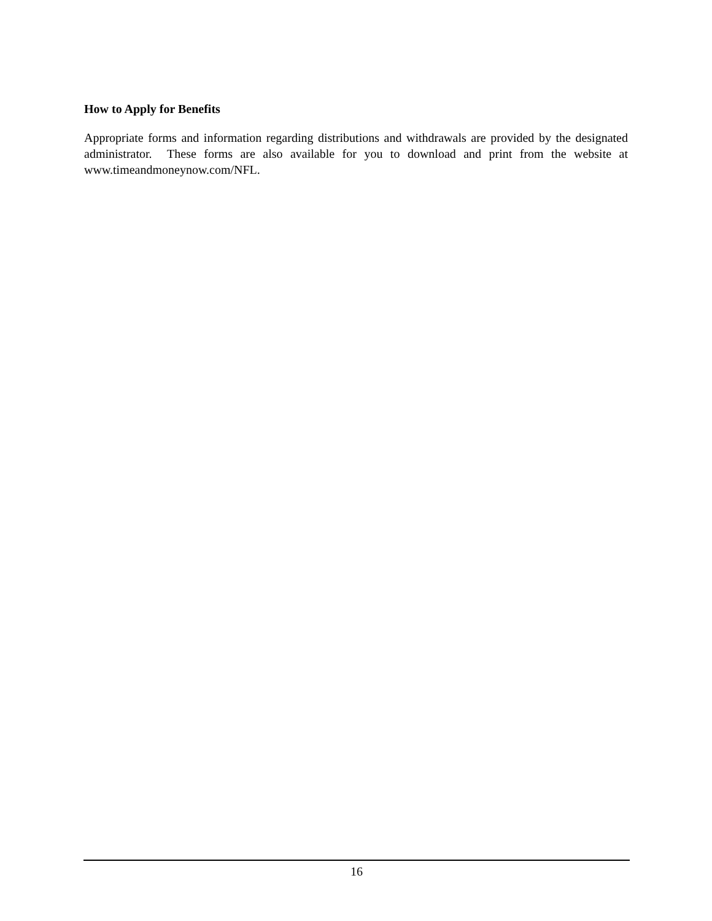How to Apply for Benefits
Appropriate forms and information regarding distributions and withdrawals are provided by the designated administrator. These forms are also available for you to download and print from the website at www.timeandmoneynow.com/NFL.
16